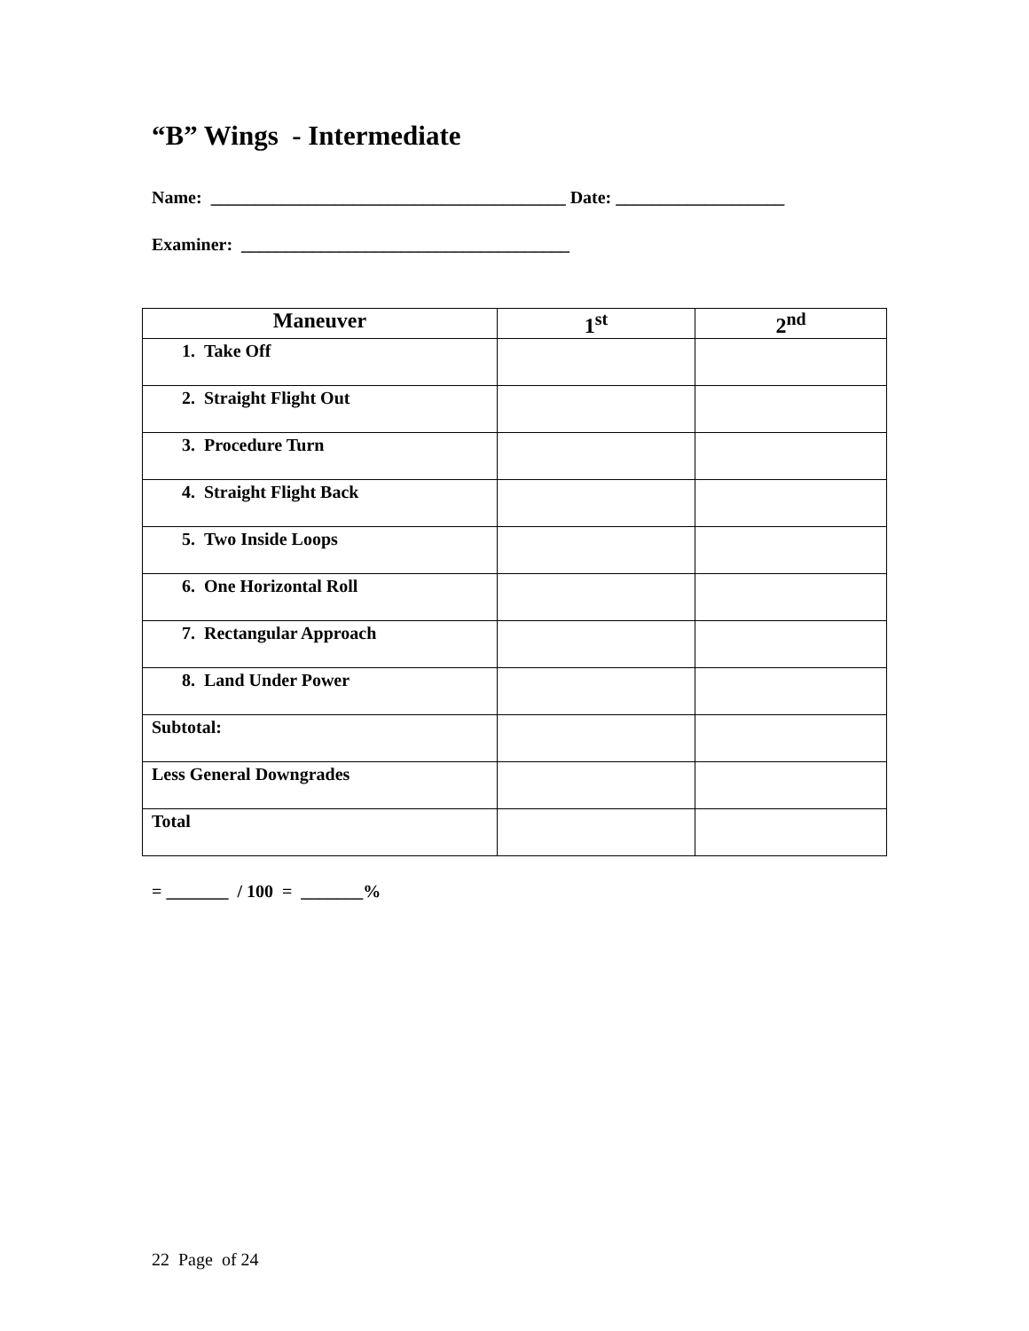“B” Wings - Intermediate
Name: ________________________________________ Date: ___________________
Examiner: _____________________________________
| Maneuver | 1<sup>st</sup> | 2<sup>nd</sup> |
| --- | --- | --- |
| 1. Take Off | | |
| 2. Straight Flight Out | | |
| 3. Procedure Turn | | |
| 4. Straight Flight Back | | |
| 5. Two Inside Loops | | |
| 6. One Horizontal Roll | | |
| 7. Rectangular Approach | | |
| 8. Land Under Power | | |
| Subtotal: | | |
| Less General Downgrades | | |
| Total | | |
= _______ / 100 = _______%
22 Page of 24